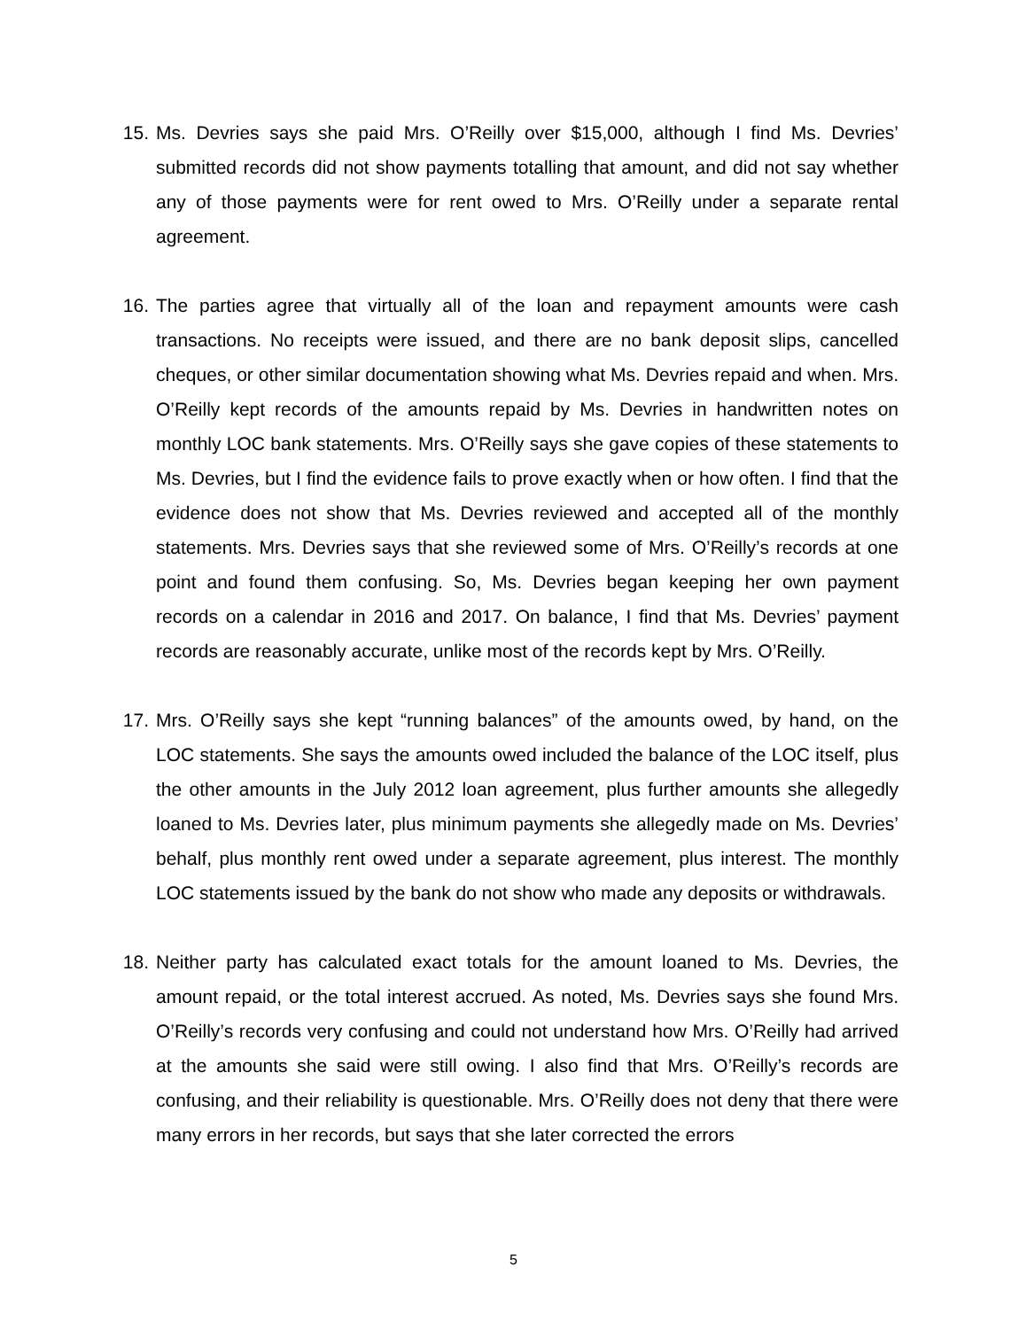15. Ms. Devries says she paid Mrs. O’Reilly over $15,000, although I find Ms. Devries’ submitted records did not show payments totalling that amount, and did not say whether any of those payments were for rent owed to Mrs. O’Reilly under a separate rental agreement.
16. The parties agree that virtually all of the loan and repayment amounts were cash transactions. No receipts were issued, and there are no bank deposit slips, cancelled cheques, or other similar documentation showing what Ms. Devries repaid and when. Mrs. O’Reilly kept records of the amounts repaid by Ms. Devries in handwritten notes on monthly LOC bank statements. Mrs. O’Reilly says she gave copies of these statements to Ms. Devries, but I find the evidence fails to prove exactly when or how often. I find that the evidence does not show that Ms. Devries reviewed and accepted all of the monthly statements. Mrs. Devries says that she reviewed some of Mrs. O’Reilly’s records at one point and found them confusing. So, Ms. Devries began keeping her own payment records on a calendar in 2016 and 2017. On balance, I find that Ms. Devries’ payment records are reasonably accurate, unlike most of the records kept by Mrs. O’Reilly.
17. Mrs. O’Reilly says she kept “running balances” of the amounts owed, by hand, on the LOC statements. She says the amounts owed included the balance of the LOC itself, plus the other amounts in the July 2012 loan agreement, plus further amounts she allegedly loaned to Ms. Devries later, plus minimum payments she allegedly made on Ms. Devries’ behalf, plus monthly rent owed under a separate agreement, plus interest. The monthly LOC statements issued by the bank do not show who made any deposits or withdrawals.
18. Neither party has calculated exact totals for the amount loaned to Ms. Devries, the amount repaid, or the total interest accrued. As noted, Ms. Devries says she found Mrs. O’Reilly’s records very confusing and could not understand how Mrs. O’Reilly had arrived at the amounts she said were still owing. I also find that Mrs. O’Reilly’s records are confusing, and their reliability is questionable. Mrs. O’Reilly does not deny that there were many errors in her records, but says that she later corrected the errors
5